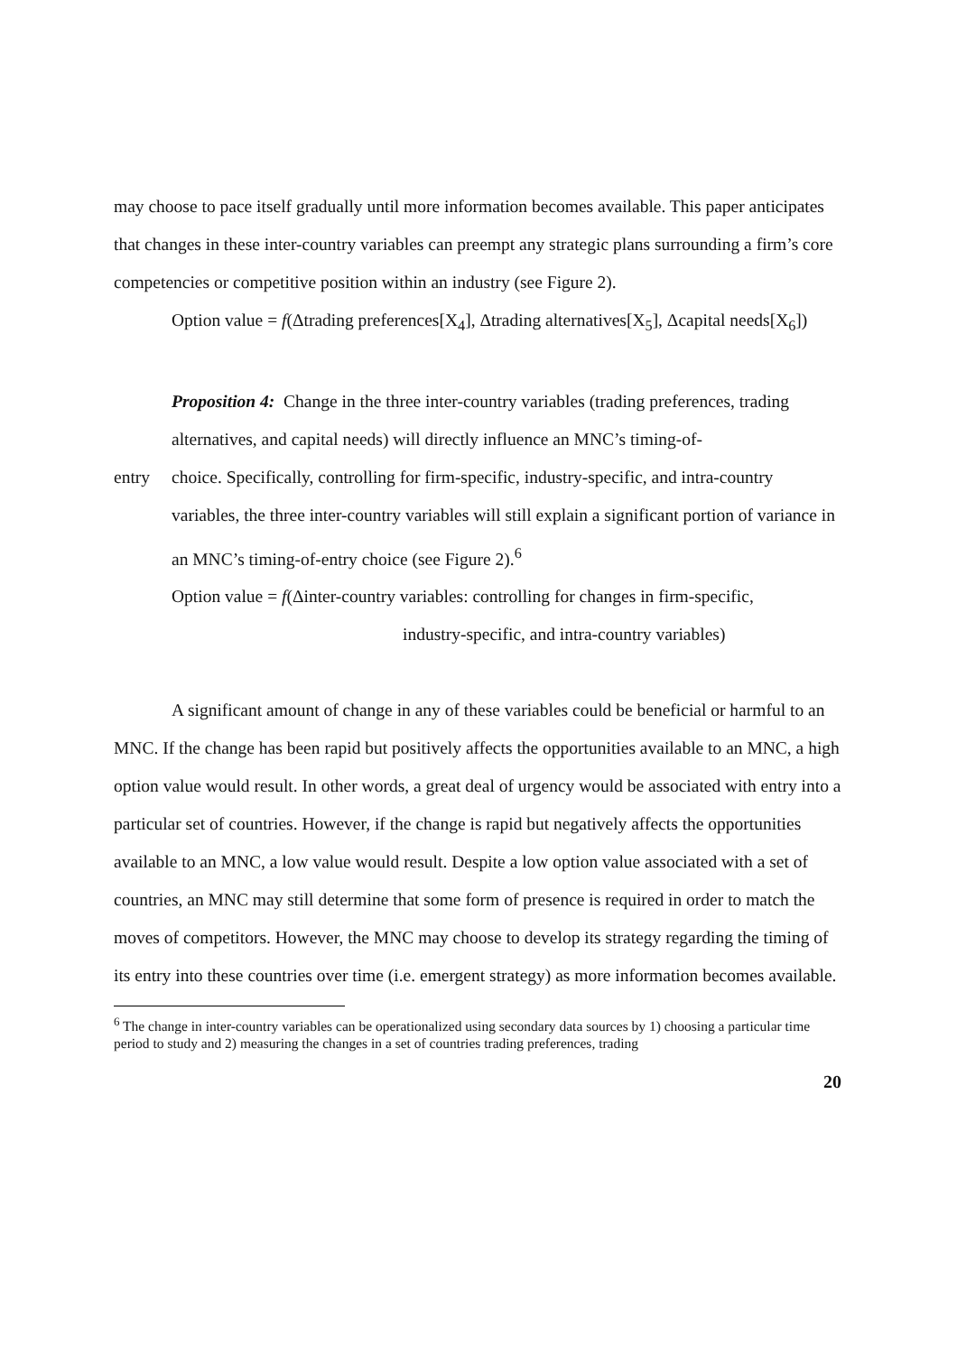may choose to pace itself gradually until more information becomes available. This paper anticipates that changes in these inter-country variables can preempt any strategic plans surrounding a firm’s core competencies or competitive position within an industry (see Figure 2).
Option value = f(Δtrading preferences[X<sub>4</sub>], Δtrading alternatives[X<sub>5</sub>], Δcapital needs[X<sub>6</sub>])
Proposition 4: Change in the three inter-country variables (trading preferences, trading alternatives, and capital needs) will directly influence an MNC’s timing-of-
entry choice. Specifically, controlling for firm-specific, industry-specific, and intra-country variables, the three inter-country variables will still explain a significant portion of variance in an MNC’s timing-of-entry choice (see Figure 2).<sup>6</sup>
Option value = f(Δinter-country variables: controlling for changes in firm-specific,
industry-specific, and intra-country variables)
A significant amount of change in any of these variables could be beneficial or harmful to an MNC. If the change has been rapid but positively affects the opportunities available to an MNC, a high option value would result. In other words, a great deal of urgency would be associated with entry into a particular set of countries. However, if the change is rapid but negatively affects the opportunities available to an MNC, a low value would result. Despite a low option value associated with a set of countries, an MNC may still determine that some form of presence is required in order to match the moves of competitors. However, the MNC may choose to develop its strategy regarding the timing of its entry into these countries over time (i.e. emergent strategy) as more information becomes available.
<sup>6</sup> The change in inter-country variables can be operationalized using secondary data sources by 1) choosing a particular time period to study and 2) measuring the changes in a set of countries trading preferences, trading
20